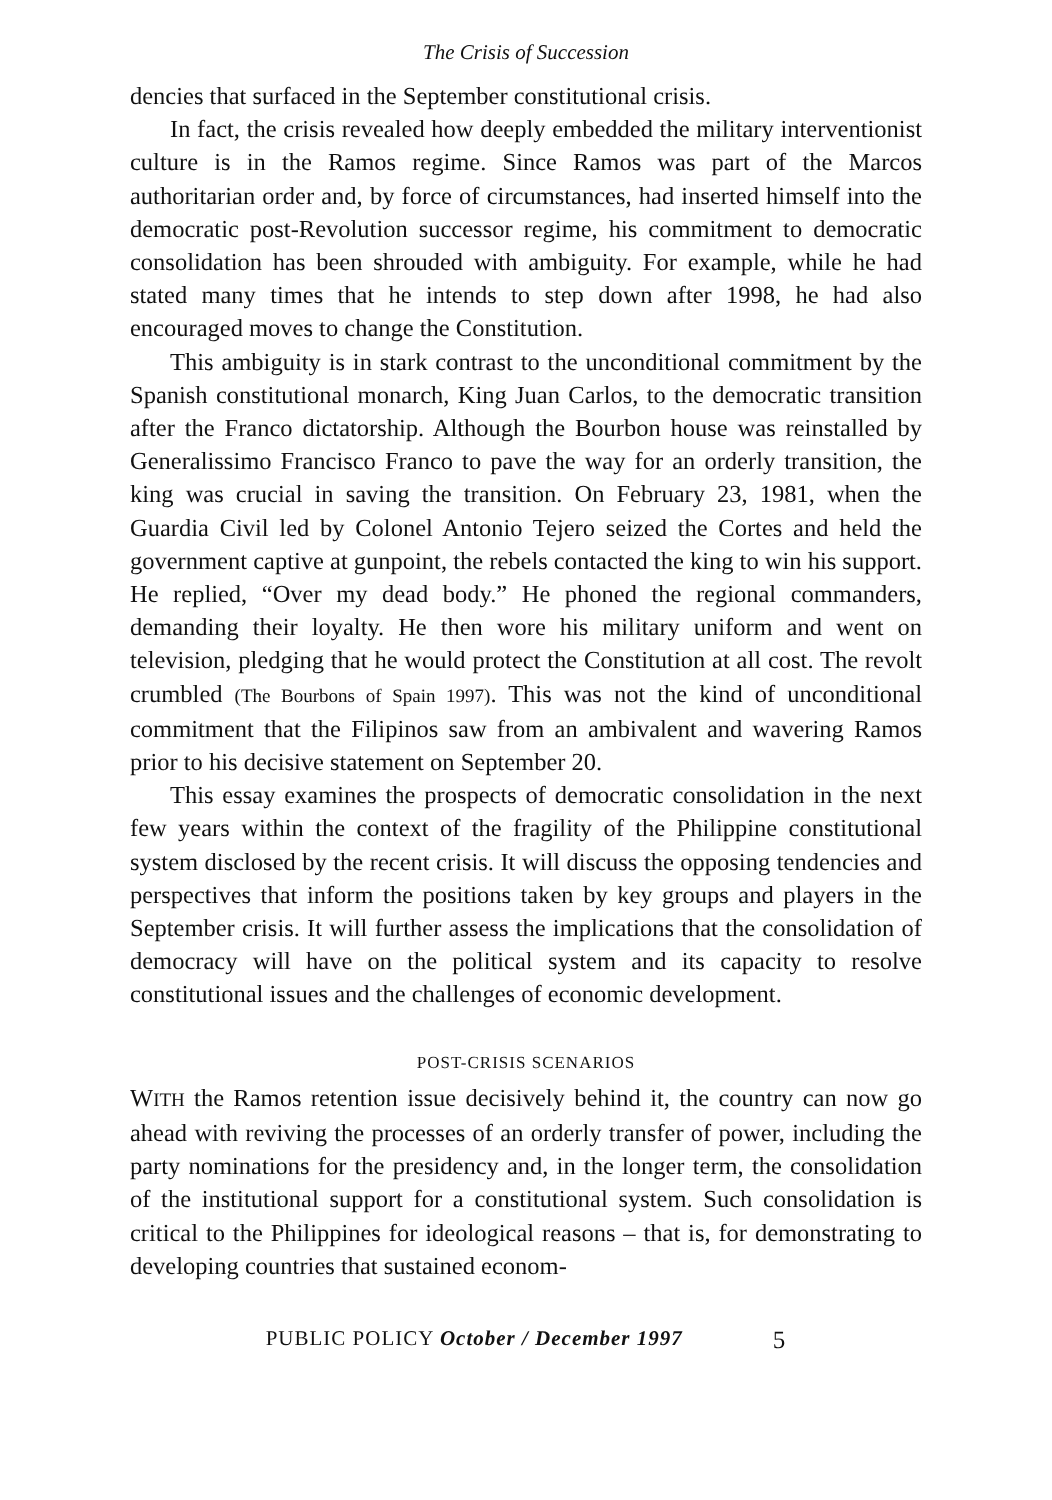The Crisis of Succession
dencies that surfaced in the September constitutional crisis.
In fact, the crisis revealed how deeply embedded the military interventionist culture is in the Ramos regime. Since Ramos was part of the Marcos authoritarian order and, by force of circumstances, had inserted himself into the democratic post-Revolution successor regime, his commitment to democratic consolidation has been shrouded with ambiguity. For example, while he had stated many times that he intends to step down after 1998, he had also encouraged moves to change the Constitution.
This ambiguity is in stark contrast to the unconditional commitment by the Spanish constitutional monarch, King Juan Carlos, to the democratic transition after the Franco dictatorship. Although the Bourbon house was reinstalled by Generalissimo Francisco Franco to pave the way for an orderly transition, the king was crucial in saving the transition. On February 23, 1981, when the Guardia Civil led by Colonel Antonio Tejero seized the Cortes and held the government captive at gunpoint, the rebels contacted the king to win his support. He replied, “Over my dead body.” He phoned the regional commanders, demanding their loyalty. He then wore his military uniform and went on television, pledging that he would protect the Constitution at all cost. The revolt crumbled (The Bourbons of Spain 1997). This was not the kind of unconditional commitment that the Filipinos saw from an ambivalent and wavering Ramos prior to his decisive statement on September 20.
This essay examines the prospects of democratic consolidation in the next few years within the context of the fragility of the Philippine constitutional system disclosed by the recent crisis. It will discuss the opposing tendencies and perspectives that inform the positions taken by key groups and players in the September crisis. It will further assess the implications that the consolidation of democracy will have on the political system and its capacity to resolve constitutional issues and the challenges of economic development.
POST-CRISIS SCENARIOS
WITH the Ramos retention issue decisively behind it, the country can now go ahead with reviving the processes of an orderly transfer of power, including the party nominations for the presidency and, in the longer term, the consolidation of the institutional support for a constitutional system. Such consolidation is critical to the Philippines for ideological reasons – that is, for demonstrating to developing countries that sustained econom-
PUBLIC POLICY October / December 1997 5